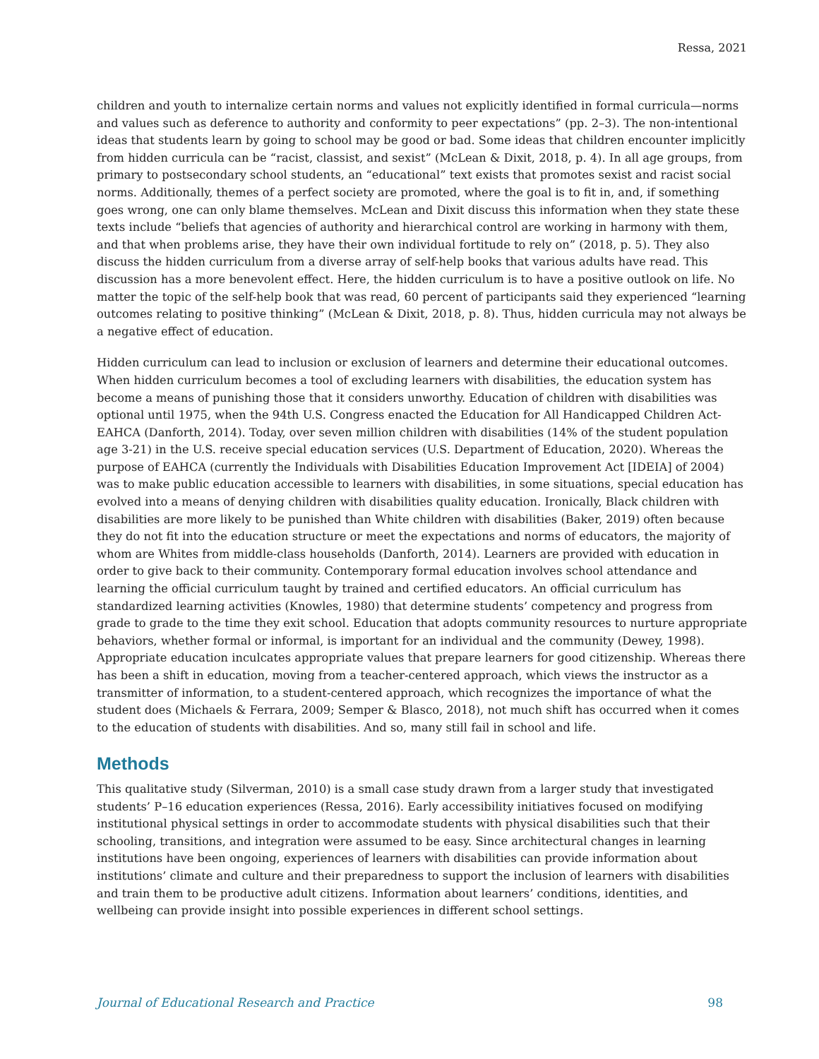Ressa, 2021
children and youth to internalize certain norms and values not explicitly identified in formal curricula—norms and values such as deference to authority and conformity to peer expectations” (pp. 2–3). The non-intentional ideas that students learn by going to school may be good or bad. Some ideas that children encounter implicitly from hidden curricula can be “racist, classist, and sexist” (McLean & Dixit, 2018, p. 4). In all age groups, from primary to postsecondary school students, an “educational” text exists that promotes sexist and racist social norms. Additionally, themes of a perfect society are promoted, where the goal is to fit in, and, if something goes wrong, one can only blame themselves. McLean and Dixit discuss this information when they state these texts include “beliefs that agencies of authority and hierarchical control are working in harmony with them, and that when problems arise, they have their own individual fortitude to rely on” (2018, p. 5). They also discuss the hidden curriculum from a diverse array of self-help books that various adults have read. This discussion has a more benevolent effect. Here, the hidden curriculum is to have a positive outlook on life. No matter the topic of the self-help book that was read, 60 percent of participants said they experienced “learning outcomes relating to positive thinking” (McLean & Dixit, 2018, p. 8). Thus, hidden curricula may not always be a negative effect of education.
Hidden curriculum can lead to inclusion or exclusion of learners and determine their educational outcomes. When hidden curriculum becomes a tool of excluding learners with disabilities, the education system has become a means of punishing those that it considers unworthy. Education of children with disabilities was optional until 1975, when the 94th U.S. Congress enacted the Education for All Handicapped Children Act-EAHCA (Danforth, 2014). Today, over seven million children with disabilities (14% of the student population age 3-21) in the U.S. receive special education services (U.S. Department of Education, 2020). Whereas the purpose of EAHCA (currently the Individuals with Disabilities Education Improvement Act [IDEIA] of 2004) was to make public education accessible to learners with disabilities, in some situations, special education has evolved into a means of denying children with disabilities quality education. Ironically, Black children with disabilities are more likely to be punished than White children with disabilities (Baker, 2019) often because they do not fit into the education structure or meet the expectations and norms of educators, the majority of whom are Whites from middle-class households (Danforth, 2014). Learners are provided with education in order to give back to their community. Contemporary formal education involves school attendance and learning the official curriculum taught by trained and certified educators. An official curriculum has standardized learning activities (Knowles, 1980) that determine students’ competency and progress from grade to grade to the time they exit school. Education that adopts community resources to nurture appropriate behaviors, whether formal or informal, is important for an individual and the community (Dewey, 1998). Appropriate education inculcates appropriate values that prepare learners for good citizenship. Whereas there has been a shift in education, moving from a teacher-centered approach, which views the instructor as a transmitter of information, to a student-centered approach, which recognizes the importance of what the student does (Michaels & Ferrara, 2009; Semper & Blasco, 2018), not much shift has occurred when it comes to the education of students with disabilities. And so, many still fail in school and life.
Methods
This qualitative study (Silverman, 2010) is a small case study drawn from a larger study that investigated students’ P–16 education experiences (Ressa, 2016). Early accessibility initiatives focused on modifying institutional physical settings in order to accommodate students with physical disabilities such that their schooling, transitions, and integration were assumed to be easy. Since architectural changes in learning institutions have been ongoing, experiences of learners with disabilities can provide information about institutions’ climate and culture and their preparedness to support the inclusion of learners with disabilities and train them to be productive adult citizens. Information about learners’ conditions, identities, and wellbeing can provide insight into possible experiences in different school settings.
Journal of Educational Research and Practice 98